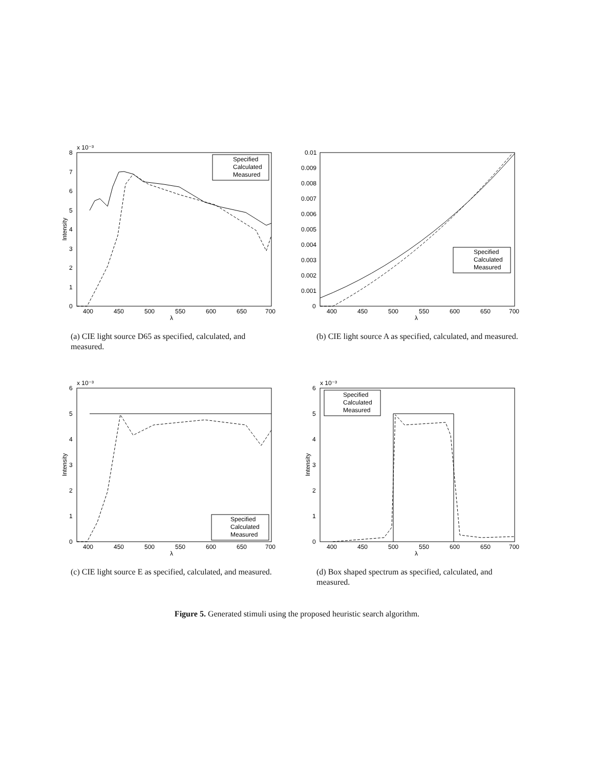x 10⁻³
8
7
6
5
4
3
2
1
0
400
450
500
550
600
650
700
λ
Intensity
Specified
Calculated
Measured
(a) CIE light source D65 as specified, calculated, and measured.
0.01
0.009
0.008
0.007
0.006
0.005
0.004
0.003
0.002
0.001
0
400
450
500
550
600
650
700
λ
Specified
Calculated
Measured
(b) CIE light source A as specified, calculated, and measured.
x 10⁻³
6
5
4
3
2
1
0
400
450
500
550
600
650
700
λ
Intensity
Specified
Calculated
Measured
(c) CIE light source E as specified, calculated, and measured.
x 10⁻³
6
5
4
3
2
1
0
400
450
500
550
600
650
700
λ
Intensity
Specified
Calculated
Measured
(d) Box shaped spectrum as specified, calculated, and measured.
Figure 5. Generated stimuli using the proposed heuristic search algorithm.